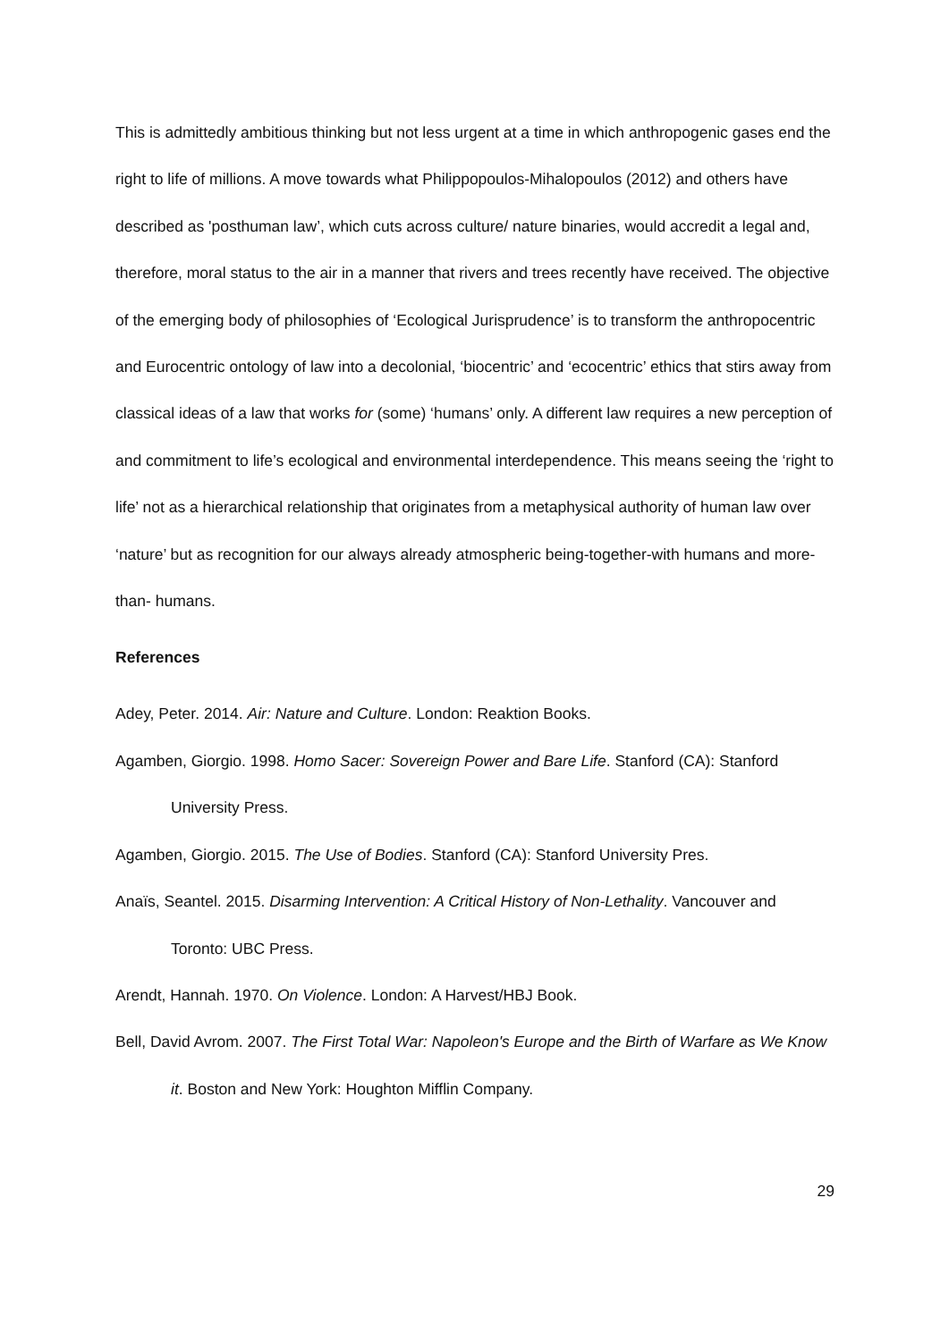This is admittedly ambitious thinking but not less urgent at a time in which anthropogenic gases end the right to life of millions. A move towards what Philippopoulos-Mihalopoulos (2012) and others have described as 'posthuman law’, which cuts across culture/ nature binaries, would accredit a legal and, therefore, moral status to the air in a manner that rivers and trees recently have received. The objective of the emerging body of philosophies of ‘Ecological Jurisprudence’ is to transform the anthropocentric and Eurocentric ontology of law into a decolonial, ‘biocentric’ and ‘ecocentric’ ethics that stirs away from classical ideas of a law that works for (some) ‘humans’ only. A different law requires a new perception of and commitment to life’s ecological and environmental interdependence. This means seeing the ‘right to life’ not as a hierarchical relationship that originates from a metaphysical authority of human law over ‘nature’ but as recognition for our always already atmospheric being-together-with humans and more- than- humans.
References
Adey, Peter. 2014. Air: Nature and Culture. London: Reaktion Books.
Agamben, Giorgio. 1998. Homo Sacer: Sovereign Power and Bare Life. Stanford (CA): Stanford University Press.
Agamben, Giorgio. 2015. The Use of Bodies. Stanford (CA): Stanford University Pres.
Anaïs, Seantel. 2015. Disarming Intervention: A Critical History of Non-Lethality. Vancouver and Toronto: UBC Press.
Arendt, Hannah. 1970. On Violence. London: A Harvest/HBJ Book.
Bell, David Avrom. 2007. The First Total War: Napoleon's Europe and the Birth of Warfare as We Know it. Boston and New York: Houghton Mifflin Company.
29